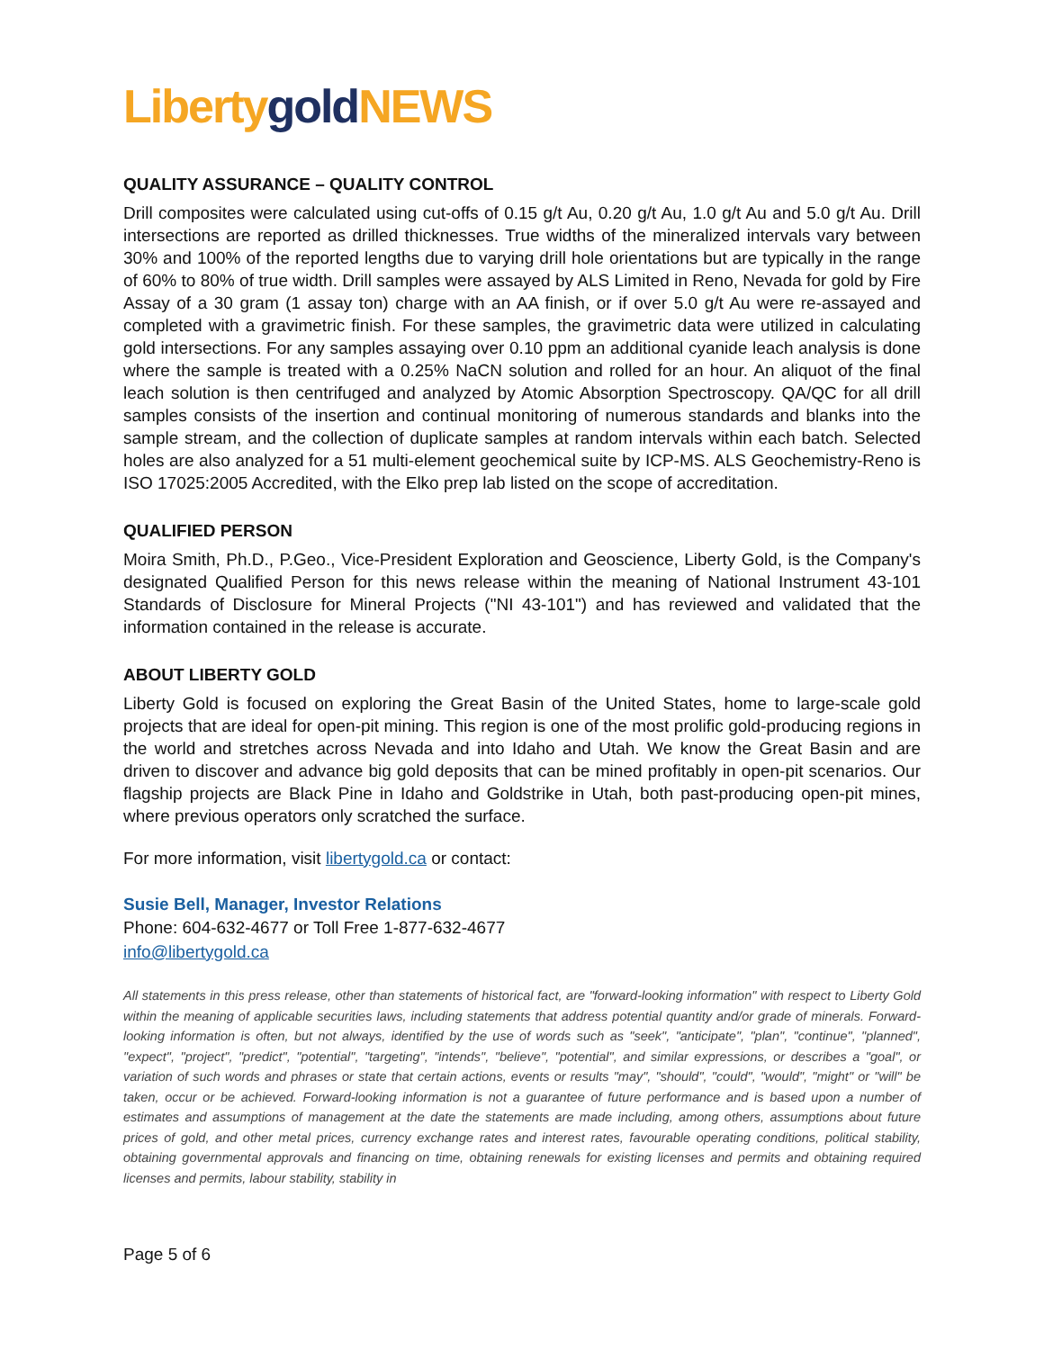Liberty gold NEWS
QUALITY ASSURANCE – QUALITY CONTROL
Drill composites were calculated using cut-offs of 0.15 g/t Au, 0.20 g/t Au, 1.0 g/t Au and 5.0 g/t Au. Drill intersections are reported as drilled thicknesses. True widths of the mineralized intervals vary between 30% and 100% of the reported lengths due to varying drill hole orientations but are typically in the range of 60% to 80% of true width. Drill samples were assayed by ALS Limited in Reno, Nevada for gold by Fire Assay of a 30 gram (1 assay ton) charge with an AA finish, or if over 5.0 g/t Au were re-assayed and completed with a gravimetric finish. For these samples, the gravimetric data were utilized in calculating gold intersections. For any samples assaying over 0.10 ppm an additional cyanide leach analysis is done where the sample is treated with a 0.25% NaCN solution and rolled for an hour. An aliquot of the final leach solution is then centrifuged and analyzed by Atomic Absorption Spectroscopy. QA/QC for all drill samples consists of the insertion and continual monitoring of numerous standards and blanks into the sample stream, and the collection of duplicate samples at random intervals within each batch. Selected holes are also analyzed for a 51 multi-element geochemical suite by ICP-MS. ALS Geochemistry-Reno is ISO 17025:2005 Accredited, with the Elko prep lab listed on the scope of accreditation.
QUALIFIED PERSON
Moira Smith, Ph.D., P.Geo., Vice-President Exploration and Geoscience, Liberty Gold, is the Company's designated Qualified Person for this news release within the meaning of National Instrument 43-101 Standards of Disclosure for Mineral Projects ("NI 43-101") and has reviewed and validated that the information contained in the release is accurate.
ABOUT LIBERTY GOLD
Liberty Gold is focused on exploring the Great Basin of the United States, home to large-scale gold projects that are ideal for open-pit mining. This region is one of the most prolific gold-producing regions in the world and stretches across Nevada and into Idaho and Utah. We know the Great Basin and are driven to discover and advance big gold deposits that can be mined profitably in open-pit scenarios. Our flagship projects are Black Pine in Idaho and Goldstrike in Utah, both past-producing open-pit mines, where previous operators only scratched the surface.
For more information, visit libertygold.ca or contact:
Susie Bell, Manager, Investor Relations
Phone: 604-632-4677 or Toll Free 1-877-632-4677
info@libertygold.ca
All statements in this press release, other than statements of historical fact, are "forward-looking information" with respect to Liberty Gold within the meaning of applicable securities laws, including statements that address potential quantity and/or grade of minerals. Forward-looking information is often, but not always, identified by the use of words such as "seek", "anticipate", "plan", "continue", "planned", "expect", "project", "predict", "potential", "targeting", "intends", "believe", "potential", and similar expressions, or describes a "goal", or variation of such words and phrases or state that certain actions, events or results "may", "should", "could", "would", "might" or "will" be taken, occur or be achieved. Forward-looking information is not a guarantee of future performance and is based upon a number of estimates and assumptions of management at the date the statements are made including, among others, assumptions about future prices of gold, and other metal prices, currency exchange rates and interest rates, favourable operating conditions, political stability, obtaining governmental approvals and financing on time, obtaining renewals for existing licenses and permits and obtaining required licenses and permits, labour stability, stability in
Page 5 of 6